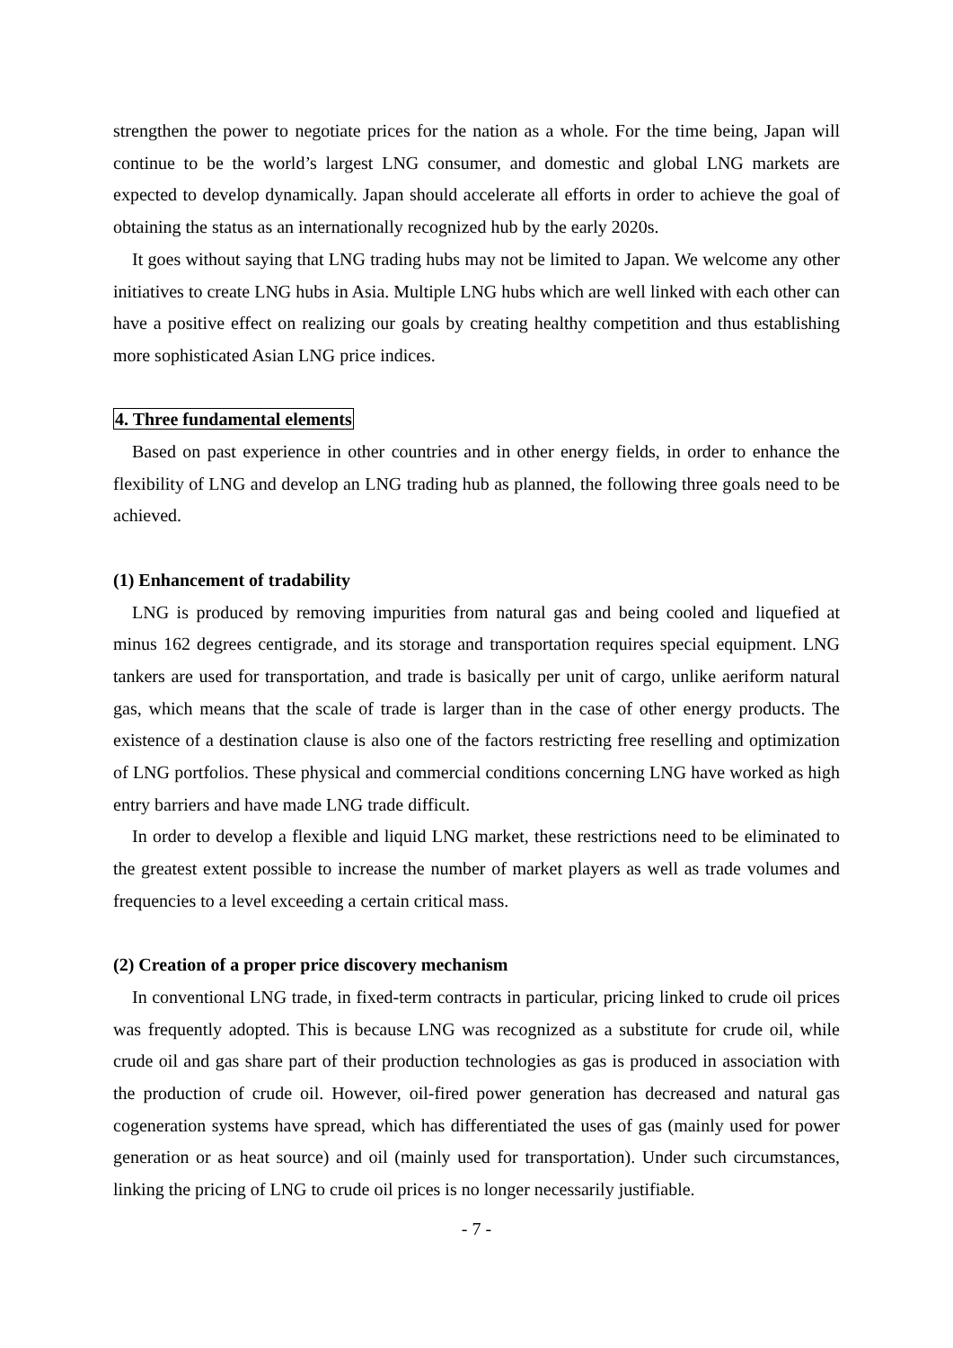strengthen the power to negotiate prices for the nation as a whole. For the time being, Japan will continue to be the world’s largest LNG consumer, and domestic and global LNG markets are expected to develop dynamically. Japan should accelerate all efforts in order to achieve the goal of obtaining the status as an internationally recognized hub by the early 2020s.
It goes without saying that LNG trading hubs may not be limited to Japan. We welcome any other initiatives to create LNG hubs in Asia. Multiple LNG hubs which are well linked with each other can have a positive effect on realizing our goals by creating healthy competition and thus establishing more sophisticated Asian LNG price indices.
4. Three fundamental elements
Based on past experience in other countries and in other energy fields, in order to enhance the flexibility of LNG and develop an LNG trading hub as planned, the following three goals need to be achieved.
(1) Enhancement of tradability
LNG is produced by removing impurities from natural gas and being cooled and liquefied at minus 162 degrees centigrade, and its storage and transportation requires special equipment. LNG tankers are used for transportation, and trade is basically per unit of cargo, unlike aeriform natural gas, which means that the scale of trade is larger than in the case of other energy products. The existence of a destination clause is also one of the factors restricting free reselling and optimization of LNG portfolios. These physical and commercial conditions concerning LNG have worked as high entry barriers and have made LNG trade difficult.
In order to develop a flexible and liquid LNG market, these restrictions need to be eliminated to the greatest extent possible to increase the number of market players as well as trade volumes and frequencies to a level exceeding a certain critical mass.
(2) Creation of a proper price discovery mechanism
In conventional LNG trade, in fixed-term contracts in particular, pricing linked to crude oil prices was frequently adopted. This is because LNG was recognized as a substitute for crude oil, while crude oil and gas share part of their production technologies as gas is produced in association with the production of crude oil. However, oil-fired power generation has decreased and natural gas cogeneration systems have spread, which has differentiated the uses of gas (mainly used for power generation or as heat source) and oil (mainly used for transportation). Under such circumstances, linking the pricing of LNG to crude oil prices is no longer necessarily justifiable.
- 7 -